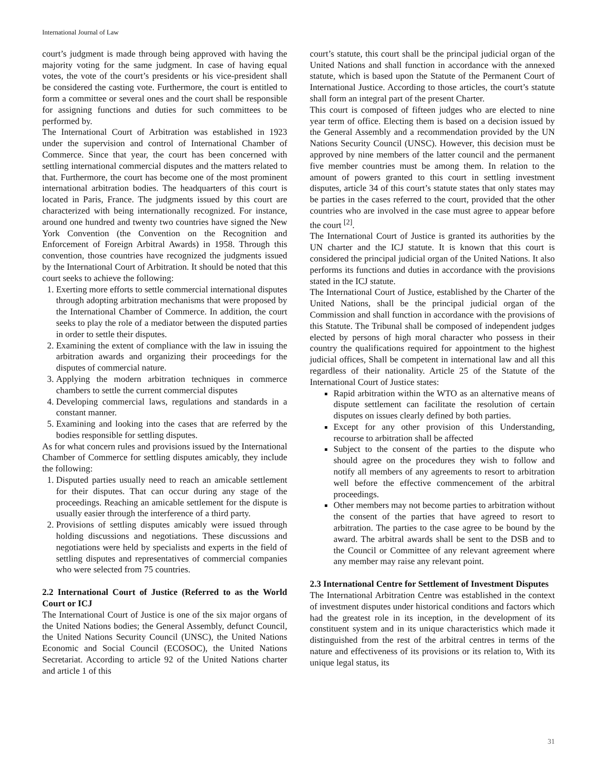International Journal of Law
court’s judgment is made through being approved with having the majority voting for the same judgment. In case of having equal votes, the vote of the court’s presidents or his vice-president shall be considered the casting vote. Furthermore, the court is entitled to form a committee or several ones and the court shall be responsible for assigning functions and duties for such committees to be performed by.
The International Court of Arbitration was established in 1923 under the supervision and control of International Chamber of Commerce. Since that year, the court has been concerned with settling international commercial disputes and the matters related to that. Furthermore, the court has become one of the most prominent international arbitration bodies. The headquarters of this court is located in Paris, France. The judgments issued by this court are characterized with being internationally recognized. For instance, around one hundred and twenty two countries have signed the New York Convention (the Convention on the Recognition and Enforcement of Foreign Arbitral Awards) in 1958. Through this convention, those countries have recognized the judgments issued by the International Court of Arbitration. It should be noted that this court seeks to achieve the following:
1. Exerting more efforts to settle commercial international disputes through adopting arbitration mechanisms that were proposed by the International Chamber of Commerce. In addition, the court seeks to play the role of a mediator between the disputed parties in order to settle their disputes.
2. Examining the extent of compliance with the law in issuing the arbitration awards and organizing their proceedings for the disputes of commercial nature.
3. Applying the modern arbitration techniques in commerce chambers to settle the current commercial disputes
4. Developing commercial laws, regulations and standards in a constant manner.
5. Examining and looking into the cases that are referred by the bodies responsible for settling disputes.
As for what concern rules and provisions issued by the International Chamber of Commerce for settling disputes amicably, they include the following:
1. Disputed parties usually need to reach an amicable settlement for their disputes. That can occur during any stage of the proceedings. Reaching an amicable settlement for the dispute is usually easier through the interference of a third party.
2. Provisions of settling disputes amicably were issued through holding discussions and negotiations. These discussions and negotiations were held by specialists and experts in the field of settling disputes and representatives of commercial companies who were selected from 75 countries.
2.2 International Court of Justice (Referred to as the World Court or ICJ
The International Court of Justice is one of the six major organs of the United Nations bodies; the General Assembly, defunct Council, the United Nations Security Council (UNSC), the United Nations Economic and Social Council (ECOSOC), the United Nations Secretariat. According to article 92 of the United Nations charter and article 1 of this
court’s statute, this court shall be the principal judicial organ of the United Nations and shall function in accordance with the annexed statute, which is based upon the Statute of the Permanent Court of International Justice. According to those articles, the court’s statute shall form an integral part of the present Charter.
This court is composed of fifteen judges who are elected to nine year term of office. Electing them is based on a decision issued by the General Assembly and a recommendation provided by the UN Nations Security Council (UNSC). However, this decision must be approved by nine members of the latter council and the permanent five member countries must be among them. In relation to the amount of powers granted to this court in settling investment disputes, article 34 of this court’s statute states that only states may be parties in the cases referred to the court, provided that the other countries who are involved in the case must agree to appear before the court <sup>[2]</sup>.
The International Court of Justice is granted its authorities by the UN charter and the ICJ statute. It is known that this court is considered the principal judicial organ of the United Nations. It also performs its functions and duties in accordance with the provisions stated in the ICJ statute.
The International Court of Justice, established by the Charter of the United Nations, shall be the principal judicial organ of the Commission and shall function in accordance with the provisions of this Statute. The Tribunal shall be composed of independent judges elected by persons of high moral character who possess in their country the qualifications required for appointment to the highest judicial offices, Shall be competent in international law and all this regardless of their nationality. Article 25 of the Statute of the International Court of Justice states:
Rapid arbitration within the WTO as an alternative means of dispute settlement can facilitate the resolution of certain disputes on issues clearly defined by both parties.
Except for any other provision of this Understanding, recourse to arbitration shall be affected
Subject to the consent of the parties to the dispute who should agree on the procedures they wish to follow and notify all members of any agreements to resort to arbitration well before the effective commencement of the arbitral proceedings.
Other members may not become parties to arbitration without the consent of the parties that have agreed to resort to arbitration. The parties to the case agree to be bound by the award. The arbitral awards shall be sent to the DSB and to the Council or Committee of any relevant agreement where any member may raise any relevant point.
2.3 International Centre for Settlement of Investment Disputes
The International Arbitration Centre was established in the context of investment disputes under historical conditions and factors which had the greatest role in its inception, in the development of its constituent system and in its unique characteristics which made it distinguished from the rest of the arbitral centres in terms of the nature and effectiveness of its provisions or its relation to, With its unique legal status, its
31